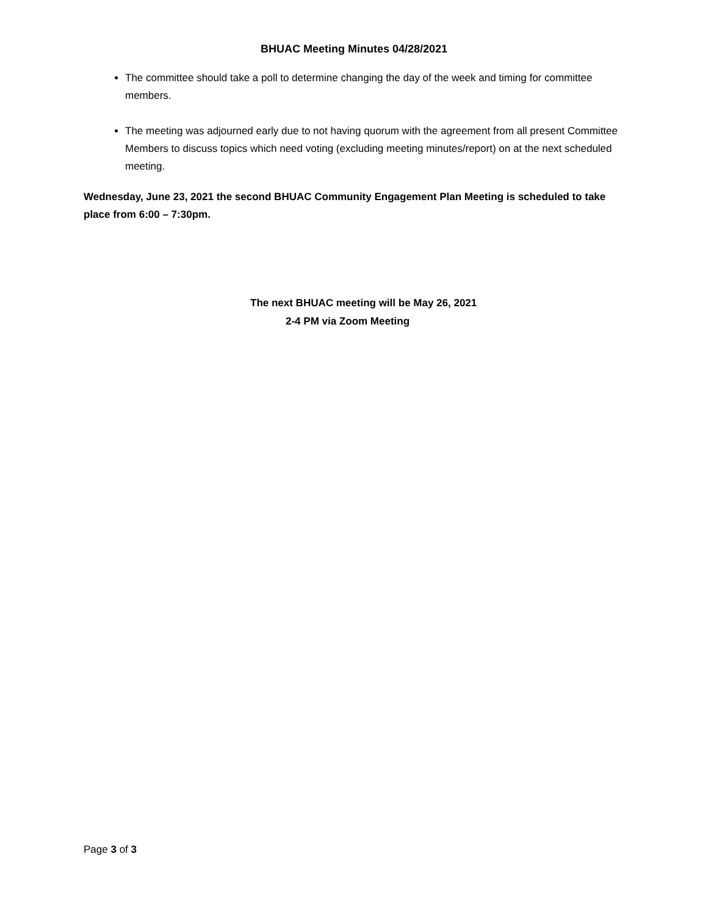BHUAC Meeting Minutes 04/28/2021
The committee should take a poll to determine changing the day of the week and timing for committee members.
The meeting was adjourned early due to not having quorum with the agreement from all present Committee Members to discuss topics which need voting (excluding meeting minutes/report) on at the next scheduled meeting.
Wednesday, June 23, 2021 the second BHUAC Community Engagement Plan Meeting is scheduled to take place from 6:00 – 7:30pm.
The next BHUAC meeting will be May 26, 2021
2-4 PM via Zoom Meeting
Page 3 of 3